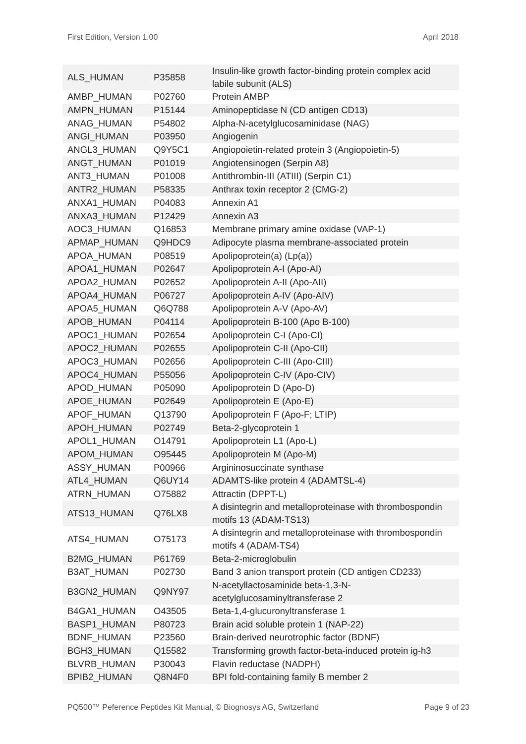First Edition, Version 1.00 April 2018
| ALS_HUMAN | P35858 | Insulin-like growth factor-binding protein complex acid labile subunit (ALS) |
| AMBP_HUMAN | P02760 | Protein AMBP |
| AMPN_HUMAN | P15144 | Aminopeptidase N (CD antigen CD13) |
| ANAG_HUMAN | P54802 | Alpha-N-acetylglucosaminidase (NAG) |
| ANGI_HUMAN | P03950 | Angiogenin |
| ANGL3_HUMAN | Q9Y5C1 | Angiopoietin-related protein 3 (Angiopoietin-5) |
| ANGT_HUMAN | P01019 | Angiotensinogen (Serpin A8) |
| ANT3_HUMAN | P01008 | Antithrombin-III (ATIII) (Serpin C1) |
| ANTR2_HUMAN | P58335 | Anthrax toxin receptor 2 (CMG-2) |
| ANXA1_HUMAN | P04083 | Annexin A1 |
| ANXA3_HUMAN | P12429 | Annexin A3 |
| AOC3_HUMAN | Q16853 | Membrane primary amine oxidase (VAP-1) |
| APMAP_HUMAN | Q9HDC9 | Adipocyte plasma membrane-associated protein |
| APOA_HUMAN | P08519 | Apolipoprotein(a) (Lp(a)) |
| APOA1_HUMAN | P02647 | Apolipoprotein A-I (Apo-AI) |
| APOA2_HUMAN | P02652 | Apolipoprotein A-II (Apo-AII) |
| APOA4_HUMAN | P06727 | Apolipoprotein A-IV (Apo-AIV) |
| APOA5_HUMAN | Q6Q788 | Apolipoprotein A-V (Apo-AV) |
| APOB_HUMAN | P04114 | Apolipoprotein B-100 (Apo B-100) |
| APOC1_HUMAN | P02654 | Apolipoprotein C-I (Apo-CI) |
| APOC2_HUMAN | P02655 | Apolipoprotein C-II (Apo-CII) |
| APOC3_HUMAN | P02656 | Apolipoprotein C-III (Apo-CIII) |
| APOC4_HUMAN | P55056 | Apolipoprotein C-IV (Apo-CIV) |
| APOD_HUMAN | P05090 | Apolipoprotein D (Apo-D) |
| APOE_HUMAN | P02649 | Apolipoprotein E (Apo-E) |
| APOF_HUMAN | Q13790 | Apolipoprotein F (Apo-F; LTIP) |
| APOH_HUMAN | P02749 | Beta-2-glycoprotein 1 |
| APOL1_HUMAN | O14791 | Apolipoprotein L1 (Apo-L) |
| APOM_HUMAN | O95445 | Apolipoprotein M (Apo-M) |
| ASSY_HUMAN | P00966 | Argininosuccinate synthase |
| ATL4_HUMAN | Q6UY14 | ADAMTS-like protein 4 (ADAMTSL-4) |
| ATRN_HUMAN | O75882 | Attractin (DPPT-L) |
| ATS13_HUMAN | Q76LX8 | A disintegrin and metalloproteinase with thrombospondin motifs 13 (ADAM-TS13) |
| ATS4_HUMAN | O75173 | A disintegrin and metalloproteinase with thrombospondin motifs 4 (ADAM-TS4) |
| B2MG_HUMAN | P61769 | Beta-2-microglobulin |
| B3AT_HUMAN | P02730 | Band 3 anion transport protein (CD antigen CD233) |
| B3GN2_HUMAN | Q9NY97 | N-acetyllactosaminide beta-1,3-N-acetylglucosaminyltransferase 2 |
| B4GA1_HUMAN | O43505 | Beta-1,4-glucuronyltransferase 1 |
| BASP1_HUMAN | P80723 | Brain acid soluble protein 1 (NAP-22) |
| BDNF_HUMAN | P23560 | Brain-derived neurotrophic factor (BDNF) |
| BGH3_HUMAN | Q15582 | Transforming growth factor-beta-induced protein ig-h3 |
| BLVRB_HUMAN | P30043 | Flavin reductase (NADPH) |
| BPIB2_HUMAN | Q8N4F0 | BPI fold-containing family B member 2 |
PQ500™ Peference Peptides Kit Manual, © Biognosys AG, Switzerland Page 9 of 23